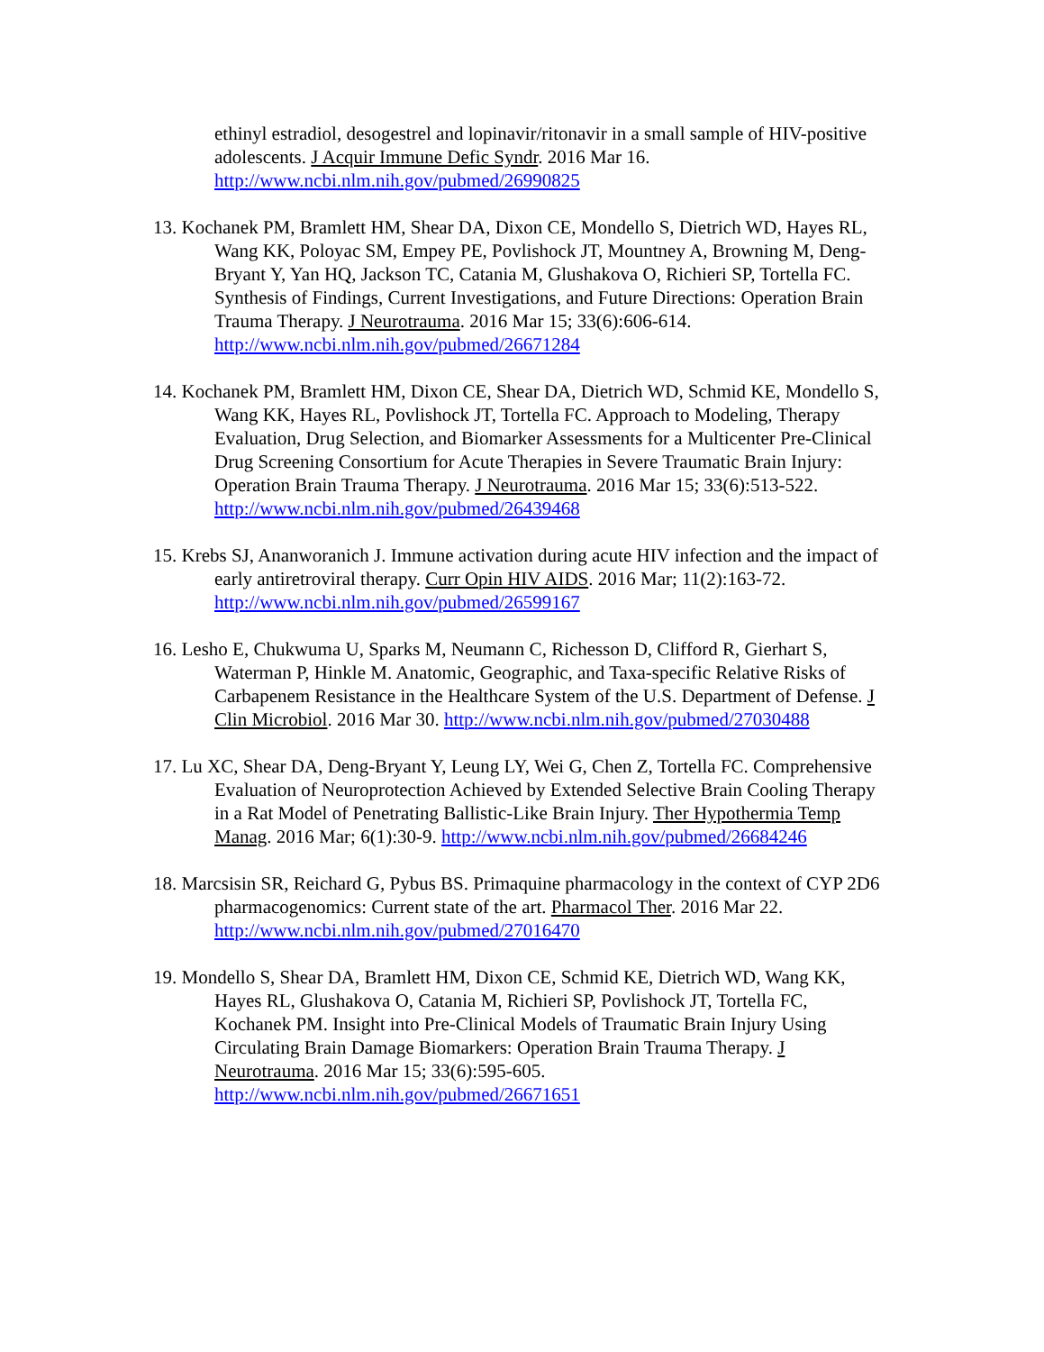ethinyl estradiol, desogestrel and lopinavir/ritonavir in a small sample of HIV-positive adolescents. J Acquir Immune Defic Syndr. 2016 Mar 16. http://www.ncbi.nlm.nih.gov/pubmed/26990825
13. Kochanek PM, Bramlett HM, Shear DA, Dixon CE, Mondello S, Dietrich WD, Hayes RL, Wang KK, Poloyac SM, Empey PE, Povlishock JT, Mountney A, Browning M, Deng-Bryant Y, Yan HQ, Jackson TC, Catania M, Glushakova O, Richieri SP, Tortella FC. Synthesis of Findings, Current Investigations, and Future Directions: Operation Brain Trauma Therapy. J Neurotrauma. 2016 Mar 15; 33(6):606-614. http://www.ncbi.nlm.nih.gov/pubmed/26671284
14. Kochanek PM, Bramlett HM, Dixon CE, Shear DA, Dietrich WD, Schmid KE, Mondello S, Wang KK, Hayes RL, Povlishock JT, Tortella FC. Approach to Modeling, Therapy Evaluation, Drug Selection, and Biomarker Assessments for a Multicenter Pre-Clinical Drug Screening Consortium for Acute Therapies in Severe Traumatic Brain Injury: Operation Brain Trauma Therapy. J Neurotrauma. 2016 Mar 15; 33(6):513-522. http://www.ncbi.nlm.nih.gov/pubmed/26439468
15. Krebs SJ, Ananworanich J. Immune activation during acute HIV infection and the impact of early antiretroviral therapy. Curr Opin HIV AIDS. 2016 Mar; 11(2):163-72. http://www.ncbi.nlm.nih.gov/pubmed/26599167
16. Lesho E, Chukwuma U, Sparks M, Neumann C, Richesson D, Clifford R, Gierhart S, Waterman P, Hinkle M. Anatomic, Geographic, and Taxa-specific Relative Risks of Carbapenem Resistance in the Healthcare System of the U.S. Department of Defense. J Clin Microbiol. 2016 Mar 30. http://www.ncbi.nlm.nih.gov/pubmed/27030488
17. Lu XC, Shear DA, Deng-Bryant Y, Leung LY, Wei G, Chen Z, Tortella FC. Comprehensive Evaluation of Neuroprotection Achieved by Extended Selective Brain Cooling Therapy in a Rat Model of Penetrating Ballistic-Like Brain Injury. Ther Hypothermia Temp Manag. 2016 Mar; 6(1):30-9. http://www.ncbi.nlm.nih.gov/pubmed/26684246
18. Marcsisin SR, Reichard G, Pybus BS. Primaquine pharmacology in the context of CYP 2D6 pharmacogenomics: Current state of the art. Pharmacol Ther. 2016 Mar 22. http://www.ncbi.nlm.nih.gov/pubmed/27016470
19. Mondello S, Shear DA, Bramlett HM, Dixon CE, Schmid KE, Dietrich WD, Wang KK, Hayes RL, Glushakova O, Catania M, Richieri SP, Povlishock JT, Tortella FC, Kochanek PM. Insight into Pre-Clinical Models of Traumatic Brain Injury Using Circulating Brain Damage Biomarkers: Operation Brain Trauma Therapy. J Neurotrauma. 2016 Mar 15; 33(6):595-605. http://www.ncbi.nlm.nih.gov/pubmed/26671651